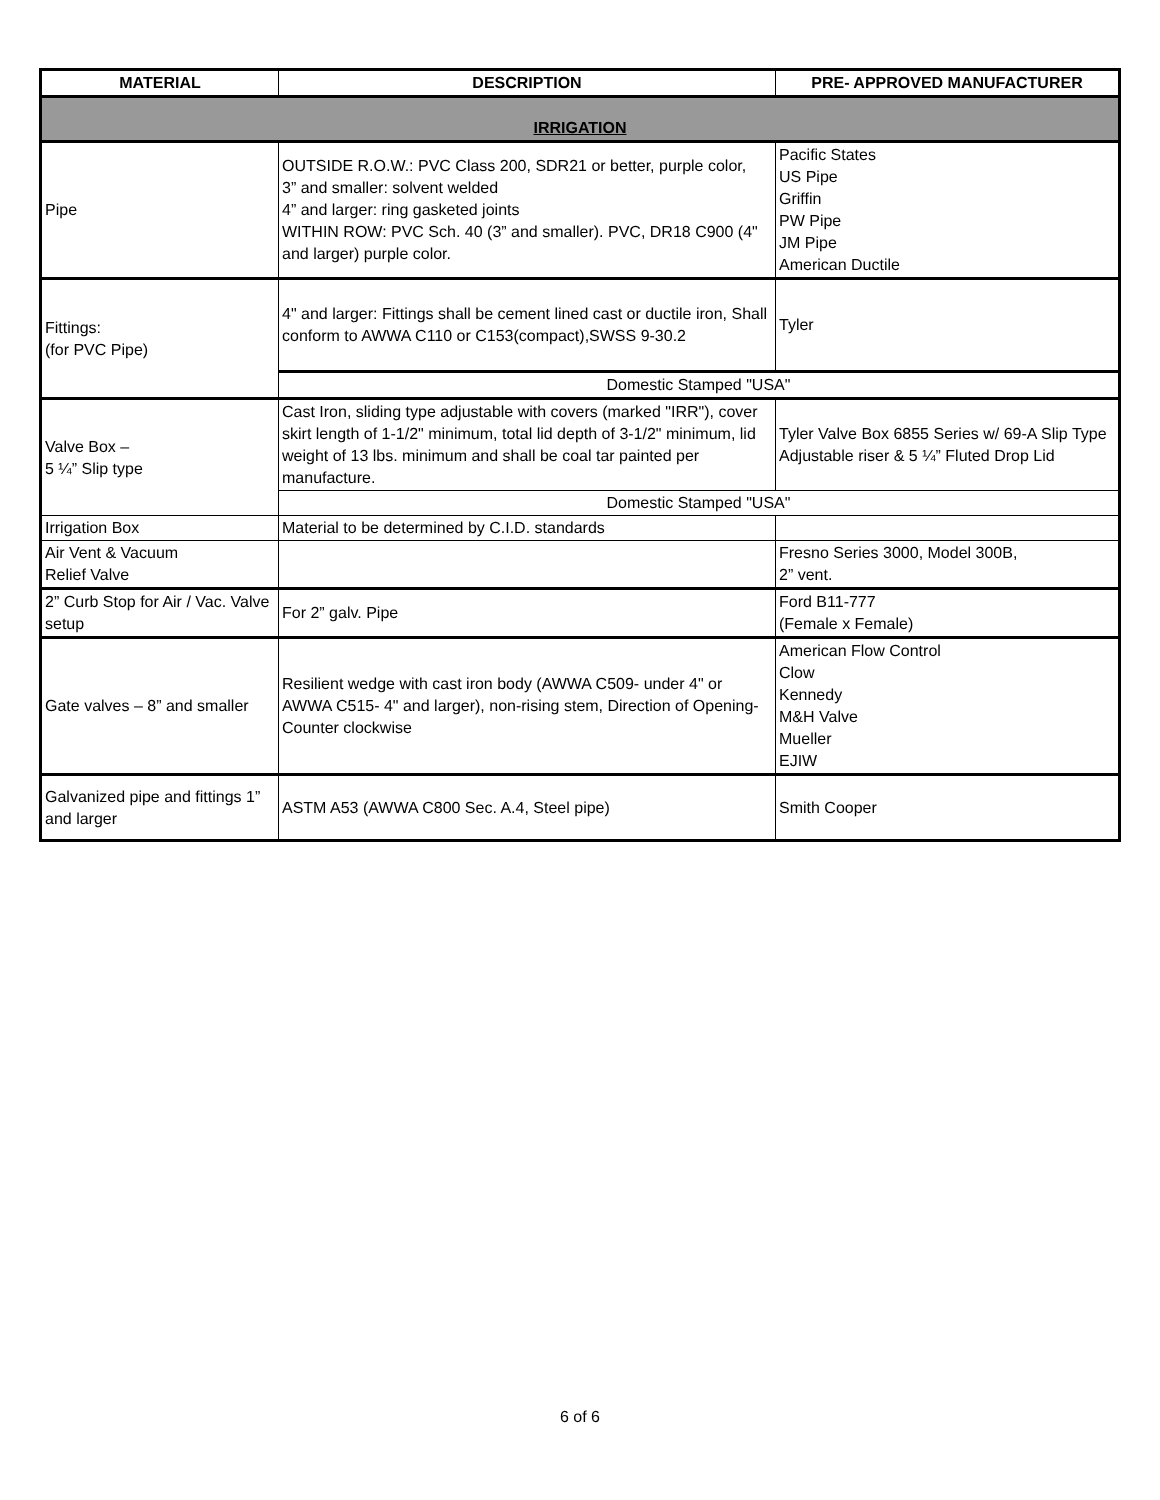| MATERIAL | DESCRIPTION | PRE- APPROVED MANUFACTURER |
| --- | --- | --- |
| IRRIGATION | | |
| Pipe | OUTSIDE R.O.W.: PVC Class 200, SDR21 or better, purple color, 3” and smaller: solvent welded 4” and larger: ring gasketed joints WITHIN ROW: PVC Sch. 40 (3” and smaller). PVC, DR18 C900 (4" and larger) purple color. | Pacific States US Pipe Griffin PW Pipe JM Pipe American Ductile |
| Fittings: (for PVC Pipe) | 4" and larger: Fittings shall be cement lined cast or ductile iron, Shall conform to AWWA C110 or C153(compact),SWSS 9-30.2 | Tyler |
| | Domestic Stamped "USA" | |
| Valve Box – 5 ¼” Slip type | Cast Iron, sliding type adjustable with covers (marked "IRR"), cover skirt length of 1-1/2" minimum, total lid depth of 3-1/2" minimum, lid weight of 13 lbs. minimum and shall be coal tar painted per manufacture. | Tyler Valve Box 6855 Series w/ 69-A Slip Type Adjustable riser & 5 ¼” Fluted Drop Lid |
| | Domestic Stamped "USA" | |
| Irrigation Box | Material to be determined by C.I.D. standards | |
| Air Vent & Vacuum Relief Valve | | Fresno Series 3000, Model 300B, 2” vent. |
| 2” Curb Stop for Air / Vac. Valve setup | For 2” galv. Pipe | Ford B11-777 (Female x Female) |
| Gate valves – 8” and smaller | Resilient wedge with cast iron body (AWWA C509- under 4" or AWWA C515- 4" and larger), non-rising stem, Direction of Opening-Counter clockwise | American Flow Control Clow Kennedy M&H Valve Mueller EJIW |
| Galvanized pipe and fittings 1” and larger | ASTM A53 (AWWA C800 Sec. A.4, Steel pipe) | Smith Cooper |
6 of 6